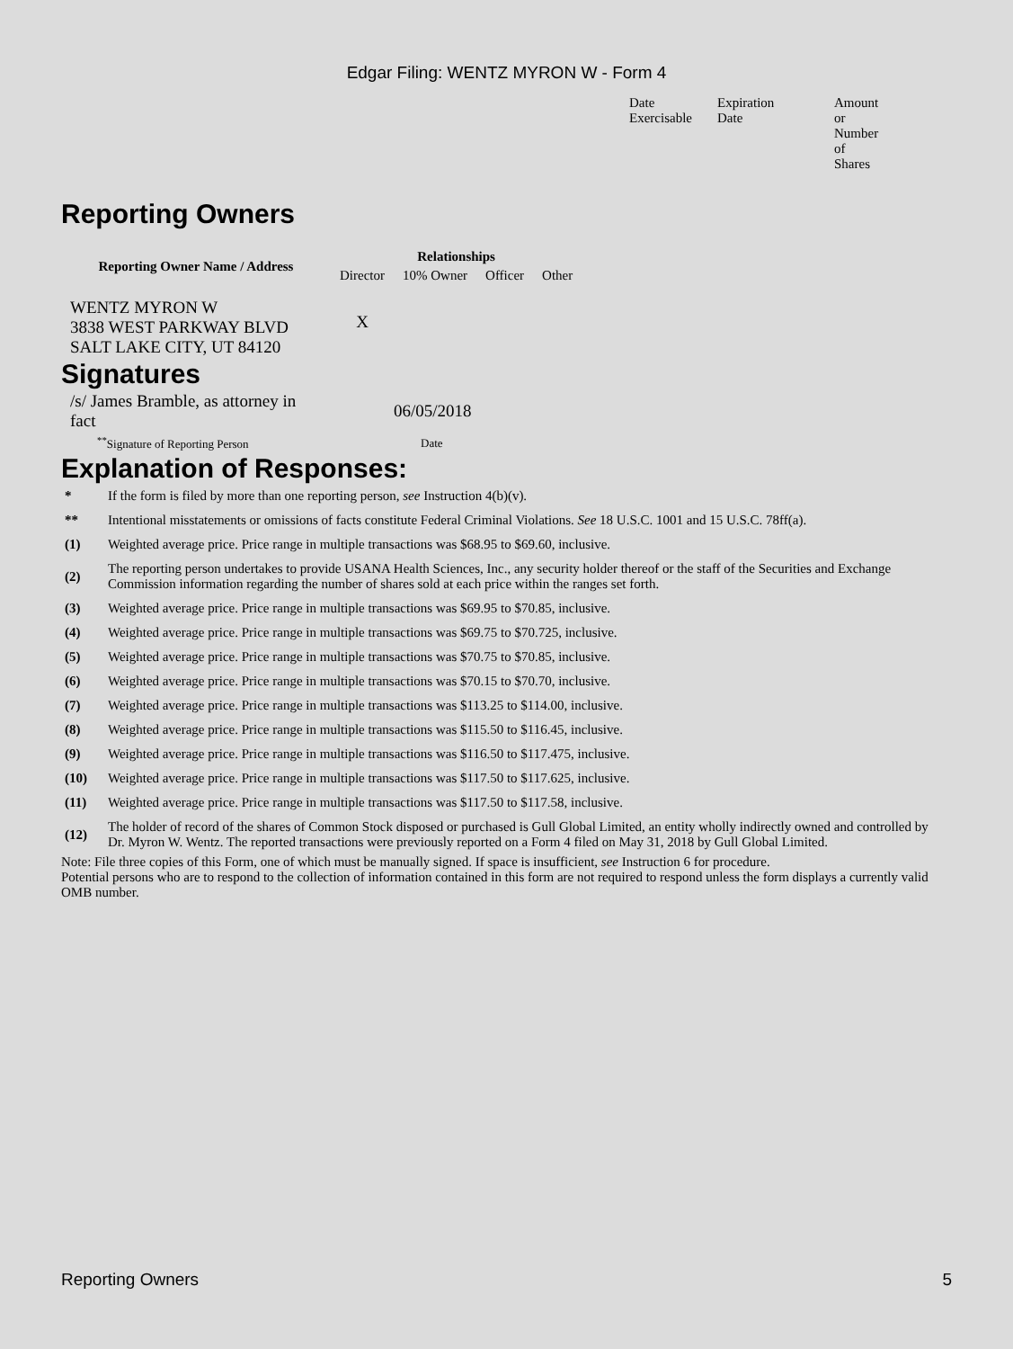Edgar Filing: WENTZ MYRON W - Form 4
Date
Exercisable
Expiration
Date
Amount
or
Number
of
Shares
Reporting Owners
| Reporting Owner Name / Address | Relationships | | | |
| --- | --- | --- | --- | --- |
| | Director | 10% Owner | Officer | Other |
| WENTZ MYRON W 3838 WEST PARKWAY BLVD SALT LAKE CITY, UT 84120 | X | | | |
Signatures
| /s/ James Bramble, as attorney in fact | 06/05/2018 |
| <sup>**</sup> Signature of Reporting Person | Date |
Explanation of Responses:
| * | If the form is filed by more than one reporting person, see Instruction 4(b)(v). |
| ** | Intentional misstatements or omissions of facts constitute Federal Criminal Violations. See 18 U.S.C. 1001 and 15 U.S.C. 78ff(a). |
| (1) | Weighted average price. Price range in multiple transactions was $68.95 to $69.60, inclusive. |
| (2) | The reporting person undertakes to provide USANA Health Sciences, Inc., any security holder thereof or the staff of the Securities and Exchange Commission information regarding the number of shares sold at each price within the ranges set forth. |
| (3) | Weighted average price. Price range in multiple transactions was $69.95 to $70.85, inclusive. |
| (4) | Weighted average price. Price range in multiple transactions was $69.75 to $70.725, inclusive. |
| (5) | Weighted average price. Price range in multiple transactions was $70.75 to $70.85, inclusive. |
| (6) | Weighted average price. Price range in multiple transactions was $70.15 to $70.70, inclusive. |
| (7) | Weighted average price. Price range in multiple transactions was $113.25 to $114.00, inclusive. |
| (8) | Weighted average price. Price range in multiple transactions was $115.50 to $116.45, inclusive. |
| (9) | Weighted average price. Price range in multiple transactions was $116.50 to $117.475, inclusive. |
| (10) | Weighted average price. Price range in multiple transactions was $117.50 to $117.625, inclusive. |
| (11) | Weighted average price. Price range in multiple transactions was $117.50 to $117.58, inclusive. |
| (12) | The holder of record of the shares of Common Stock disposed or purchased is Gull Global Limited, an entity wholly indirectly owned and controlled by Dr. Myron W. Wentz. The reported transactions were previously reported on a Form 4 filed on May 31, 2018 by Gull Global Limited. |
Note: File three copies of this Form, one of which must be manually signed. If space is insufficient, see Instruction 6 for procedure.
Potential persons who are to respond to the collection of information contained in this form are not required to respond unless the form displays a currently valid OMB number.
Reporting Owners 5